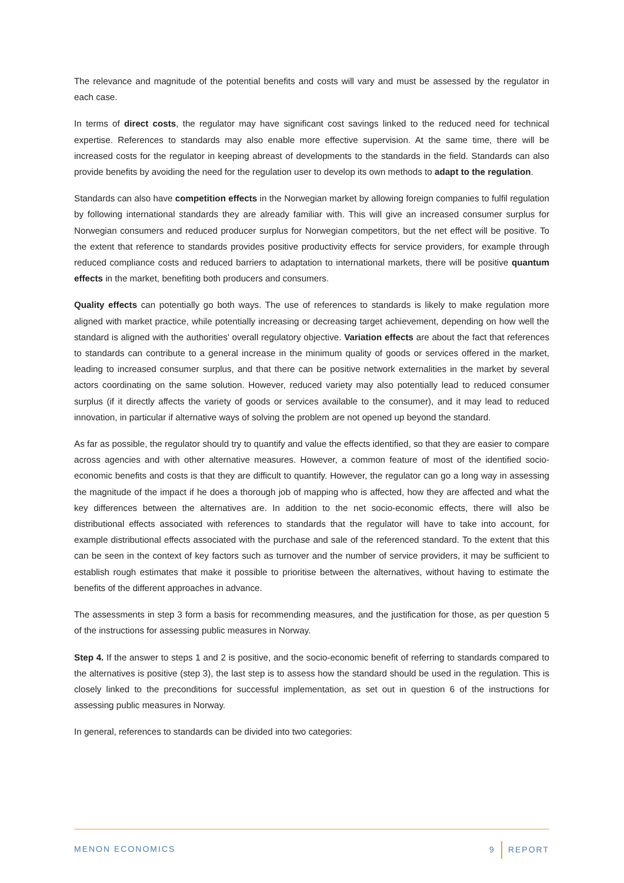The relevance and magnitude of the potential benefits and costs will vary and must be assessed by the regulator in each case.
In terms of direct costs, the regulator may have significant cost savings linked to the reduced need for technical expertise. References to standards may also enable more effective supervision. At the same time, there will be increased costs for the regulator in keeping abreast of developments to the standards in the field. Standards can also provide benefits by avoiding the need for the regulation user to develop its own methods to adapt to the regulation.
Standards can also have competition effects in the Norwegian market by allowing foreign companies to fulfil regulation by following international standards they are already familiar with. This will give an increased consumer surplus for Norwegian consumers and reduced producer surplus for Norwegian competitors, but the net effect will be positive. To the extent that reference to standards provides positive productivity effects for service providers, for example through reduced compliance costs and reduced barriers to adaptation to international markets, there will be positive quantum effects in the market, benefiting both producers and consumers.
Quality effects can potentially go both ways. The use of references to standards is likely to make regulation more aligned with market practice, while potentially increasing or decreasing target achievement, depending on how well the standard is aligned with the authorities' overall regulatory objective. Variation effects are about the fact that references to standards can contribute to a general increase in the minimum quality of goods or services offered in the market, leading to increased consumer surplus, and that there can be positive network externalities in the market by several actors coordinating on the same solution. However, reduced variety may also potentially lead to reduced consumer surplus (if it directly affects the variety of goods or services available to the consumer), and it may lead to reduced innovation, in particular if alternative ways of solving the problem are not opened up beyond the standard.
As far as possible, the regulator should try to quantify and value the effects identified, so that they are easier to compare across agencies and with other alternative measures. However, a common feature of most of the identified socio-economic benefits and costs is that they are difficult to quantify. However, the regulator can go a long way in assessing the magnitude of the impact if he does a thorough job of mapping who is affected, how they are affected and what the key differences between the alternatives are. In addition to the net socio-economic effects, there will also be distributional effects associated with references to standards that the regulator will have to take into account, for example distributional effects associated with the purchase and sale of the referenced standard. To the extent that this can be seen in the context of key factors such as turnover and the number of service providers, it may be sufficient to establish rough estimates that make it possible to prioritise between the alternatives, without having to estimate the benefits of the different approaches in advance.
The assessments in step 3 form a basis for recommending measures, and the justification for those, as per question 5 of the instructions for assessing public measures in Norway.
Step 4. If the answer to steps 1 and 2 is positive, and the socio-economic benefit of referring to standards compared to the alternatives is positive (step 3), the last step is to assess how the standard should be used in the regulation. This is closely linked to the preconditions for successful implementation, as set out in question 6 of the instructions for assessing public measures in Norway.
In general, references to standards can be divided into two categories:
MENON ECONOMICS 9 REPORT